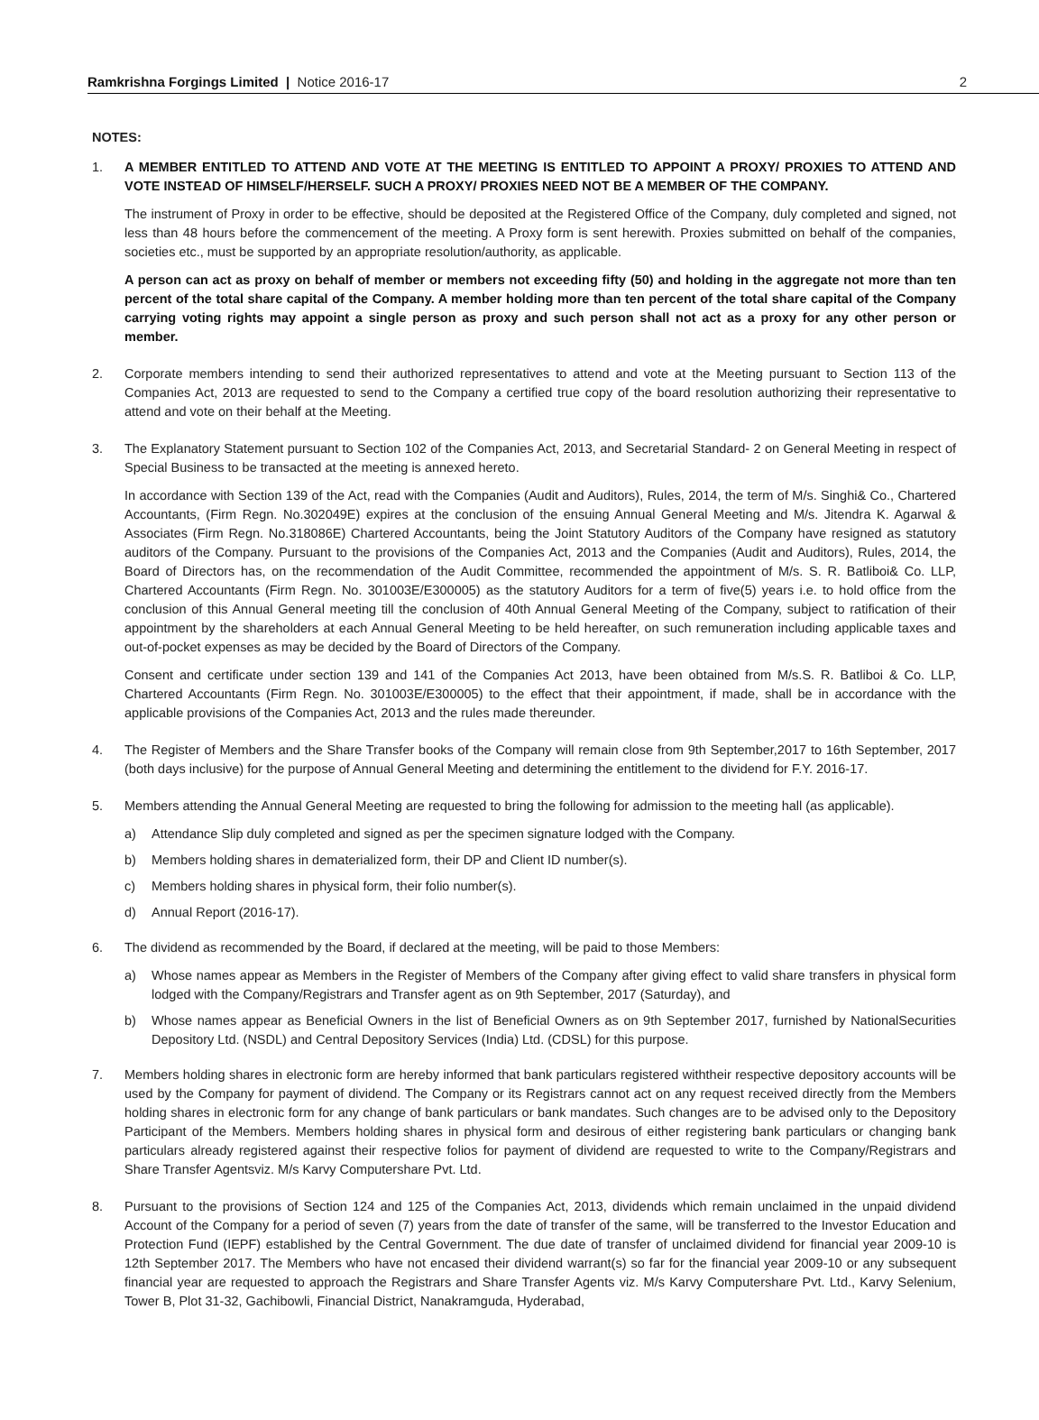Ramkrishna Forgings Limited | Notice 2016-17 2
NOTES:
1. A MEMBER ENTITLED TO ATTEND AND VOTE AT THE MEETING IS ENTITLED TO APPOINT A PROXY/ PROXIES TO ATTEND AND VOTE INSTEAD OF HIMSELF/HERSELF. SUCH A PROXY/ PROXIES NEED NOT BE A MEMBER OF THE COMPANY.
The instrument of Proxy in order to be effective, should be deposited at the Registered Office of the Company, duly completed and signed, not less than 48 hours before the commencement of the meeting. A Proxy form is sent herewith. Proxies submitted on behalf of the companies, societies etc., must be supported by an appropriate resolution/authority, as applicable.
A person can act as proxy on behalf of member or members not exceeding fifty (50) and holding in the aggregate not more than ten percent of the total share capital of the Company. A member holding more than ten percent of the total share capital of the Company carrying voting rights may appoint a single person as proxy and such person shall not act as a proxy for any other person or member.
2. Corporate members intending to send their authorized representatives to attend and vote at the Meeting pursuant to Section 113 of the Companies Act, 2013 are requested to send to the Company a certified true copy of the board resolution authorizing their representative to attend and vote on their behalf at the Meeting.
3. The Explanatory Statement pursuant to Section 102 of the Companies Act, 2013, and Secretarial Standard- 2 on General Meeting in respect of Special Business to be transacted at the meeting is annexed hereto.
In accordance with Section 139 of the Act, read with the Companies (Audit and Auditors), Rules, 2014, the term of M/s. Singhi& Co., Chartered Accountants, (Firm Regn. No.302049E) expires at the conclusion of the ensuing Annual General Meeting and M/s. Jitendra K. Agarwal & Associates (Firm Regn. No.318086E) Chartered Accountants, being the Joint Statutory Auditors of the Company have resigned as statutory auditors of the Company. Pursuant to the provisions of the Companies Act, 2013 and the Companies (Audit and Auditors), Rules, 2014, the Board of Directors has, on the recommendation of the Audit Committee, recommended the appointment of M/s. S. R. Batliboi& Co. LLP, Chartered Accountants (Firm Regn. No. 301003E/E300005) as the statutory Auditors for a term of five(5) years i.e. to hold office from the conclusion of this Annual General meeting till the conclusion of 40th Annual General Meeting of the Company, subject to ratification of their appointment by the shareholders at each Annual General Meeting to be held hereafter, on such remuneration including applicable taxes and out-of-pocket expenses as may be decided by the Board of Directors of the Company.
Consent and certificate under section 139 and 141 of the Companies Act 2013, have been obtained from M/s.S. R. Batliboi & Co. LLP, Chartered Accountants (Firm Regn. No. 301003E/E300005) to the effect that their appointment, if made, shall be in accordance with the applicable provisions of the Companies Act, 2013 and the rules made thereunder.
4. The Register of Members and the Share Transfer books of the Company will remain close from 9th September,2017 to 16th September, 2017 (both days inclusive) for the purpose of Annual General Meeting and determining the entitlement to the dividend for F.Y. 2016-17.
5. Members attending the Annual General Meeting are requested to bring the following for admission to the meeting hall (as applicable).
a) Attendance Slip duly completed and signed as per the specimen signature lodged with the Company.
b) Members holding shares in dematerialized form, their DP and Client ID number(s).
c) Members holding shares in physical form, their folio number(s).
d) Annual Report (2016-17).
6. The dividend as recommended by the Board, if declared at the meeting, will be paid to those Members:
a) Whose names appear as Members in the Register of Members of the Company after giving effect to valid share transfers in physical form lodged with the Company/Registrars and Transfer agent as on 9th September, 2017 (Saturday), and
b) Whose names appear as Beneficial Owners in the list of Beneficial Owners as on 9th September 2017, furnished by NationalSecurities Depository Ltd. (NSDL) and Central Depository Services (India) Ltd. (CDSL) for this purpose.
7. Members holding shares in electronic form are hereby informed that bank particulars registered withtheir respective depository accounts will be used by the Company for payment of dividend. The Company or its Registrars cannot act on any request received directly from the Members holding shares in electronic form for any change of bank particulars or bank mandates. Such changes are to be advised only to the Depository Participant of the Members. Members holding shares in physical form and desirous of either registering bank particulars or changing bank particulars already registered against their respective folios for payment of dividend are requested to write to the Company/Registrars and Share Transfer Agentsviz. M/s Karvy Computershare Pvt. Ltd.
8. Pursuant to the provisions of Section 124 and 125 of the Companies Act, 2013, dividends which remain unclaimed in the unpaid dividend Account of the Company for a period of seven (7) years from the date of transfer of the same, will be transferred to the Investor Education and Protection Fund (IEPF) established by the Central Government. The due date of transfer of unclaimed dividend for financial year 2009-10 is 12th September 2017. The Members who have not encased their dividend warrant(s) so far for the financial year 2009-10 or any subsequent financial year are requested to approach the Registrars and Share Transfer Agents viz. M/s Karvy Computershare Pvt. Ltd., Karvy Selenium, Tower B, Plot 31-32, Gachibowli, Financial District, Nanakramguda, Hyderabad,